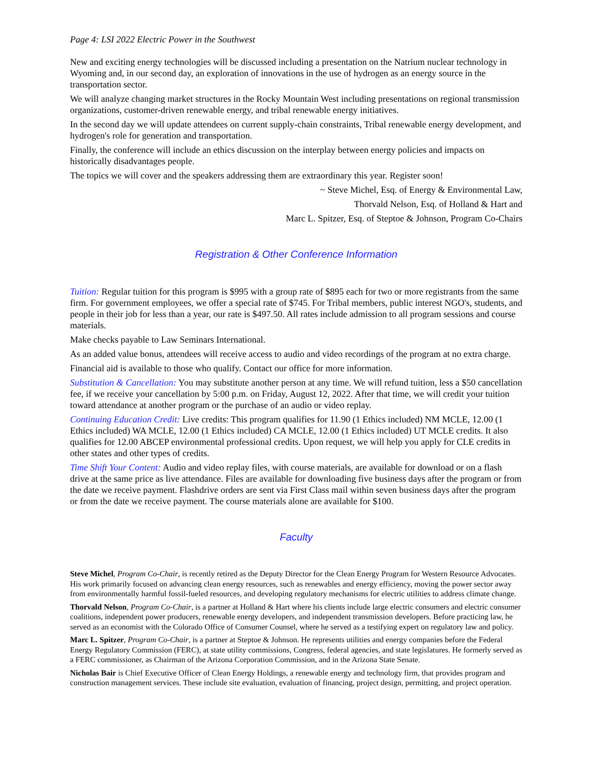Page 4: LSI 2022 Electric Power in the Southwest
New and exciting energy technologies will be discussed including a presentation on the Natrium nuclear technology in Wyoming and, in our second day, an exploration of innovations in the use of hydrogen as an energy source in the transportation sector.
We will analyze changing market structures in the Rocky Mountain West including presentations on regional transmission organizations, customer-driven renewable energy, and tribal renewable energy initiatives.
In the second day we will update attendees on current supply-chain constraints, Tribal renewable energy development, and hydrogen's role for generation and transportation.
Finally, the conference will include an ethics discussion on the interplay between energy policies and impacts on historically disadvantages people.
The topics we will cover and the speakers addressing them are extraordinary this year. Register soon!
~ Steve Michel, Esq. of Energy & Environmental Law,
Thorvald Nelson, Esq. of Holland & Hart and
Marc L. Spitzer, Esq. of Steptoe & Johnson, Program Co-Chairs
Registration & Other Conference Information
Tuition: Regular tuition for this program is $995 with a group rate of $895 each for two or more registrants from the same firm. For government employees, we offer a special rate of $745. For Tribal members, public interest NGO's, students, and people in their job for less than a year, our rate is $497.50. All rates include admission to all program sessions and course materials.
Make checks payable to Law Seminars International.
As an added value bonus, attendees will receive access to audio and video recordings of the program at no extra charge.
Financial aid is available to those who qualify. Contact our office for more information.
Substitution & Cancellation: You may substitute another person at any time. We will refund tuition, less a $50 cancellation fee, if we receive your cancellation by 5:00 p.m. on Friday, August 12, 2022. After that time, we will credit your tuition toward attendance at another program or the purchase of an audio or video replay.
Continuing Education Credit: Live credits: This program qualifies for 11.90 (1 Ethics included) NM MCLE, 12.00 (1 Ethics included) WA MCLE, 12.00 (1 Ethics included) CA MCLE, 12.00 (1 Ethics included) UT MCLE credits. It also qualifies for 12.00 ABCEP environmental professional credits. Upon request, we will help you apply for CLE credits in other states and other types of credits.
Time Shift Your Content: Audio and video replay files, with course materials, are available for download or on a flash drive at the same price as live attendance. Files are available for downloading five business days after the program or from the date we receive payment. Flashdrive orders are sent via First Class mail within seven business days after the program or from the date we receive payment. The course materials alone are available for $100.
Faculty
Steve Michel, Program Co-Chair, is recently retired as the Deputy Director for the Clean Energy Program for Western Resource Advocates. His work primarily focused on advancing clean energy resources, such as renewables and energy efficiency, moving the power sector away from environmentally harmful fossil-fueled resources, and developing regulatory mechanisms for electric utilities to address climate change.
Thorvald Nelson, Program Co-Chair, is a partner at Holland & Hart where his clients include large electric consumers and electric consumer coalitions, independent power producers, renewable energy developers, and independent transmission developers. Before practicing law, he served as an economist with the Colorado Office of Consumer Counsel, where he served as a testifying expert on regulatory law and policy.
Marc L. Spitzer, Program Co-Chair, is a partner at Steptoe & Johnson. He represents utilities and energy companies before the Federal Energy Regulatory Commission (FERC), at state utility commissions, Congress, federal agencies, and state legislatures. He formerly served as a FERC commissioner, as Chairman of the Arizona Corporation Commission, and in the Arizona State Senate.
Nicholas Bair is Chief Executive Officer of Clean Energy Holdings, a renewable energy and technology firm, that provides program and construction management services. These include site evaluation, evaluation of financing, project design, permitting, and project operation.